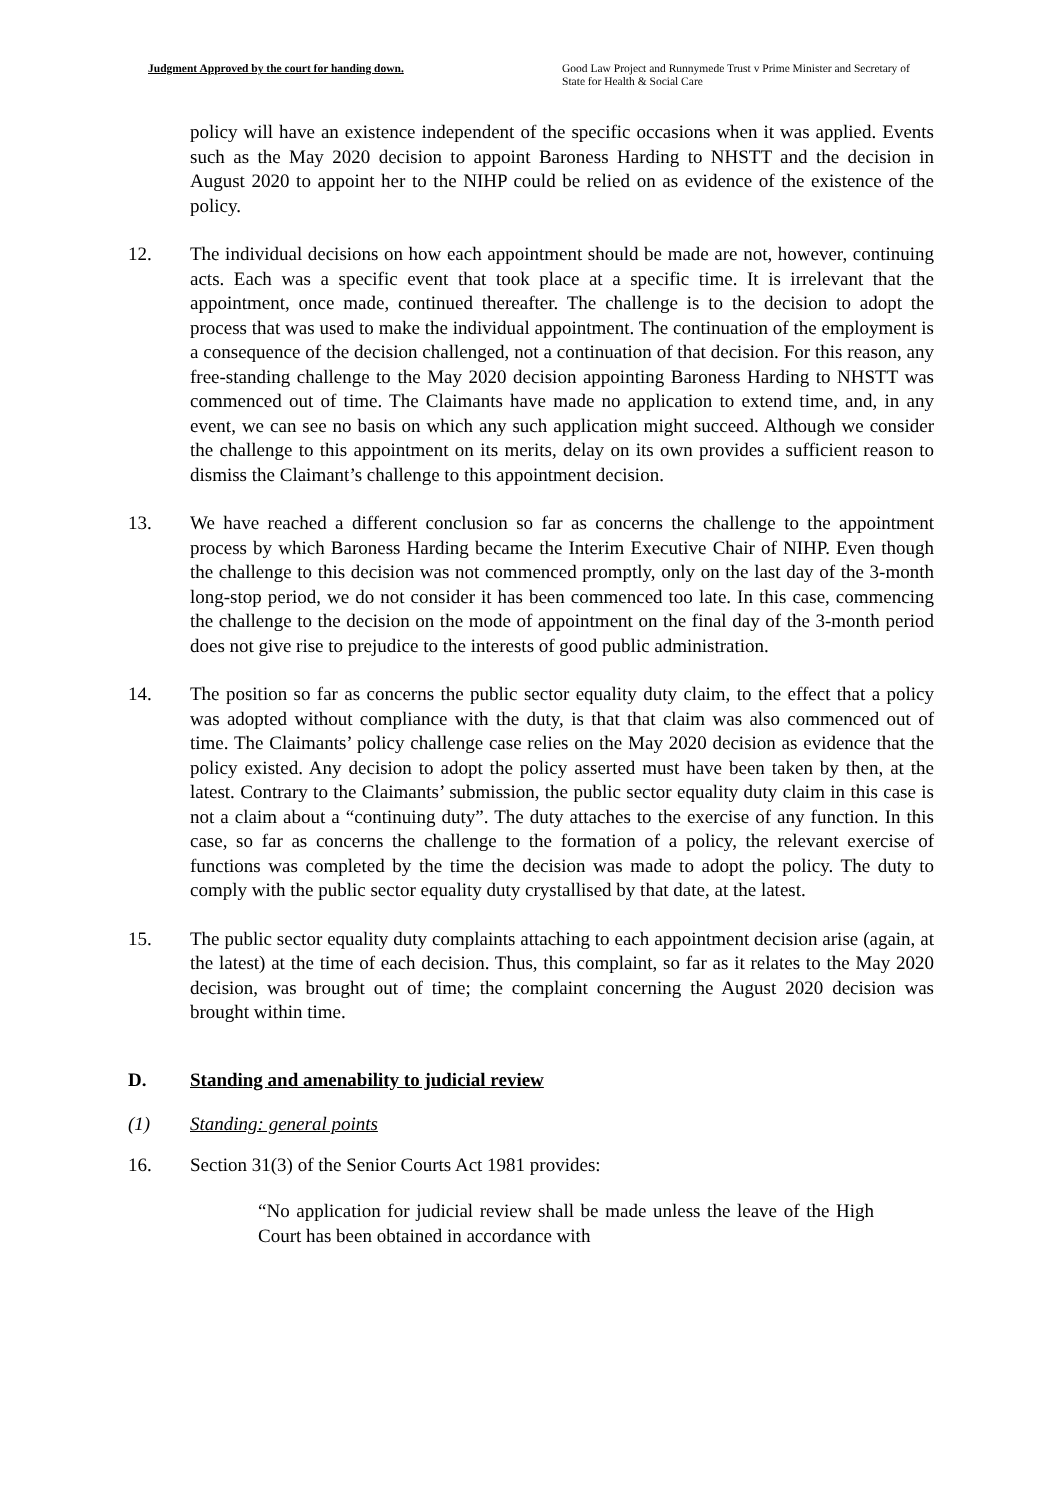Judgment Approved by the court for handing down.
Good Law Project and Runnymede Trust v Prime Minister and Secretary of State for Health & Social Care
policy will have an existence independent of the specific occasions when it was applied. Events such as the May 2020 decision to appoint Baroness Harding to NHSTT and the decision in August 2020 to appoint her to the NIHP could be relied on as evidence of the existence of the policy.
12. The individual decisions on how each appointment should be made are not, however, continuing acts. Each was a specific event that took place at a specific time. It is irrelevant that the appointment, once made, continued thereafter. The challenge is to the decision to adopt the process that was used to make the individual appointment. The continuation of the employment is a consequence of the decision challenged, not a continuation of that decision. For this reason, any free-standing challenge to the May 2020 decision appointing Baroness Harding to NHSTT was commenced out of time. The Claimants have made no application to extend time, and, in any event, we can see no basis on which any such application might succeed. Although we consider the challenge to this appointment on its merits, delay on its own provides a sufficient reason to dismiss the Claimant’s challenge to this appointment decision.
13. We have reached a different conclusion so far as concerns the challenge to the appointment process by which Baroness Harding became the Interim Executive Chair of NIHP. Even though the challenge to this decision was not commenced promptly, only on the last day of the 3-month long-stop period, we do not consider it has been commenced too late. In this case, commencing the challenge to the decision on the mode of appointment on the final day of the 3-month period does not give rise to prejudice to the interests of good public administration.
14. The position so far as concerns the public sector equality duty claim, to the effect that a policy was adopted without compliance with the duty, is that that claim was also commenced out of time. The Claimants’ policy challenge case relies on the May 2020 decision as evidence that the policy existed. Any decision to adopt the policy asserted must have been taken by then, at the latest. Contrary to the Claimants’ submission, the public sector equality duty claim in this case is not a claim about a “continuing duty”. The duty attaches to the exercise of any function. In this case, so far as concerns the challenge to the formation of a policy, the relevant exercise of functions was completed by the time the decision was made to adopt the policy. The duty to comply with the public sector equality duty crystallised by that date, at the latest.
15. The public sector equality duty complaints attaching to each appointment decision arise (again, at the latest) at the time of each decision. Thus, this complaint, so far as it relates to the May 2020 decision, was brought out of time; the complaint concerning the August 2020 decision was brought within time.
D. Standing and amenability to judicial review
(1) Standing: general points
16. Section 31(3) of the Senior Courts Act 1981 provides:
“No application for judicial review shall be made unless the leave of the High Court has been obtained in accordance with